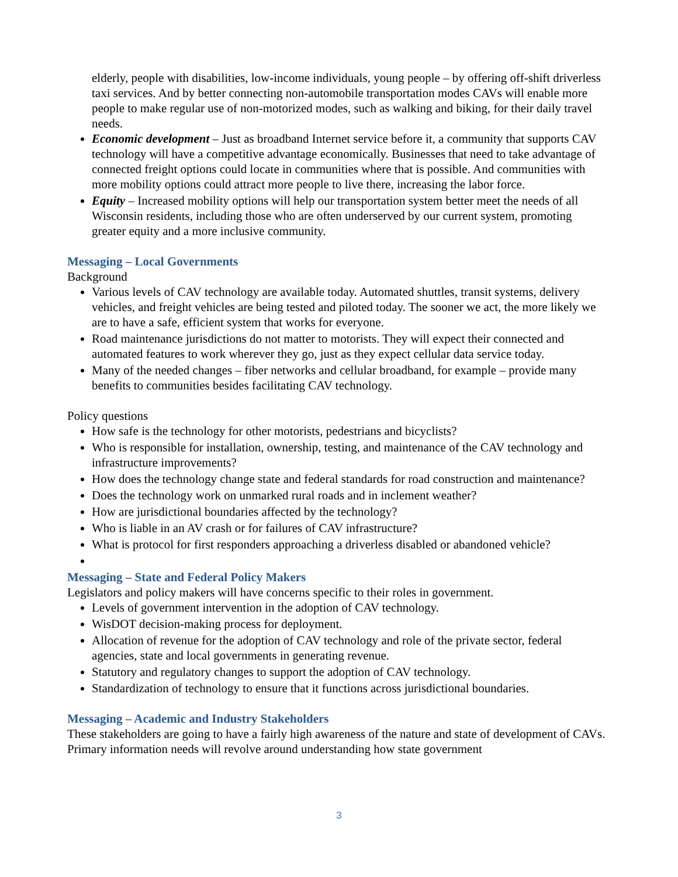elderly, people with disabilities, low-income individuals, young people – by offering off-shift driverless taxi services. And by better connecting non-automobile transportation modes CAVs will enable more people to make regular use of non-motorized modes, such as walking and biking, for their daily travel needs.
Economic development – Just as broadband Internet service before it, a community that supports CAV technology will have a competitive advantage economically. Businesses that need to take advantage of connected freight options could locate in communities where that is possible. And communities with more mobility options could attract more people to live there, increasing the labor force.
Equity – Increased mobility options will help our transportation system better meet the needs of all Wisconsin residents, including those who are often underserved by our current system, promoting greater equity and a more inclusive community.
Messaging – Local Governments
Background
Various levels of CAV technology are available today. Automated shuttles, transit systems, delivery vehicles, and freight vehicles are being tested and piloted today. The sooner we act, the more likely we are to have a safe, efficient system that works for everyone.
Road maintenance jurisdictions do not matter to motorists. They will expect their connected and automated features to work wherever they go, just as they expect cellular data service today.
Many of the needed changes – fiber networks and cellular broadband, for example – provide many benefits to communities besides facilitating CAV technology.
Policy questions
How safe is the technology for other motorists, pedestrians and bicyclists?
Who is responsible for installation, ownership, testing, and maintenance of the CAV technology and infrastructure improvements?
How does the technology change state and federal standards for road construction and maintenance?
Does the technology work on unmarked rural roads and in inclement weather?
How are jurisdictional boundaries affected by the technology?
Who is liable in an AV crash or for failures of CAV infrastructure?
What is protocol for first responders approaching a driverless disabled or abandoned vehicle?
Messaging – State and Federal Policy Makers
Legislators and policy makers will have concerns specific to their roles in government.
Levels of government intervention in the adoption of CAV technology.
WisDOT decision-making process for deployment.
Allocation of revenue for the adoption of CAV technology and role of the private sector, federal agencies, state and local governments in generating revenue.
Statutory and regulatory changes to support the adoption of CAV technology.
Standardization of technology to ensure that it functions across jurisdictional boundaries.
Messaging – Academic and Industry Stakeholders
These stakeholders are going to have a fairly high awareness of the nature and state of development of CAVs. Primary information needs will revolve around understanding how state government
3